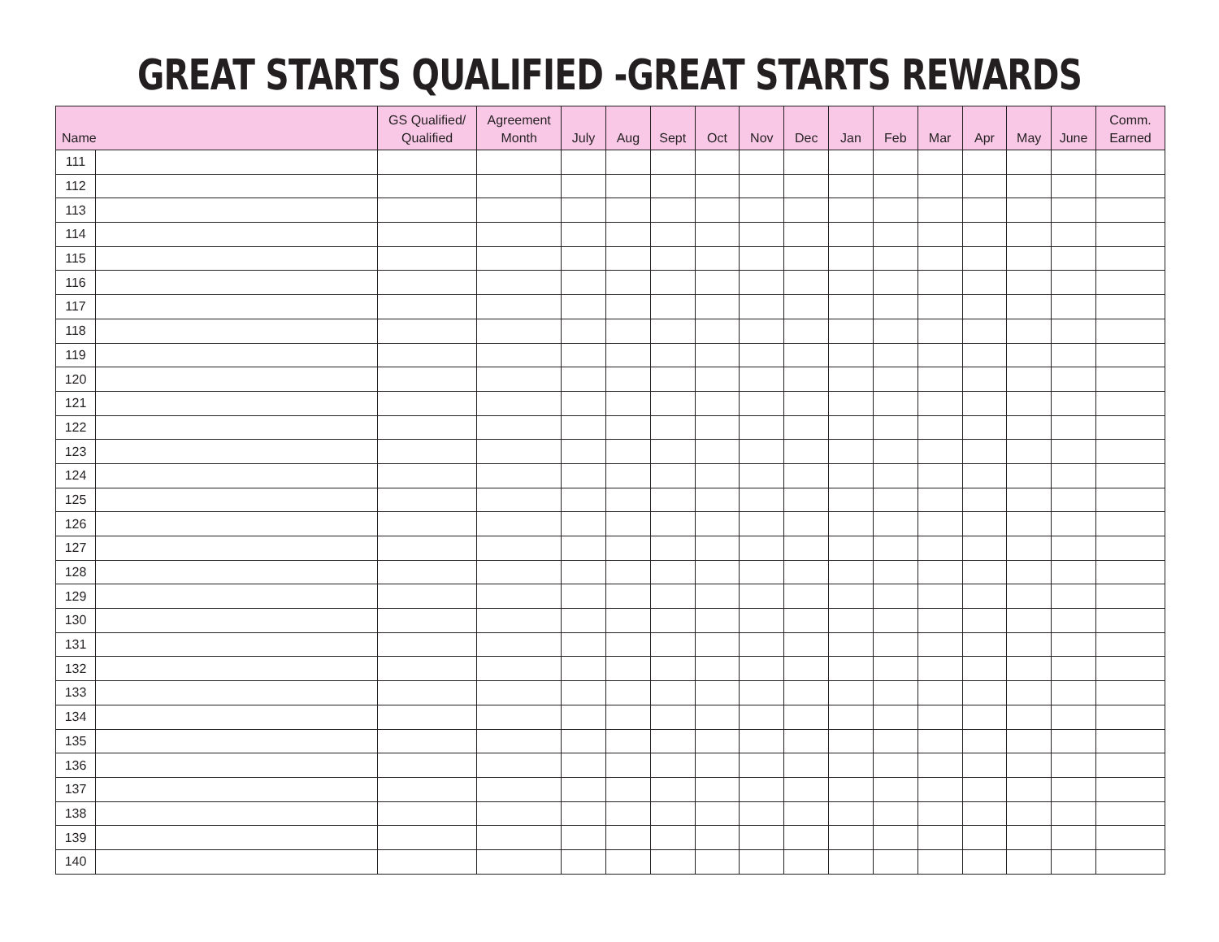GREAT STARTS QUALIFIED -GREAT STARTS REWARDS
| Name | | GS Qualified/ Qualified | Agreement Month | July | Aug | Sept | Oct | Nov | Dec | Jan | Feb | Mar | Apr | May | June | Comm. Earned |
| --- | --- | --- | --- | --- | --- | --- | --- | --- | --- | --- | --- | --- | --- | --- | --- | --- |
| 111 | | | | | | | | | | | | | | | | |
| 112 | | | | | | | | | | | | | | | | |
| 113 | | | | | | | | | | | | | | | | |
| 114 | | | | | | | | | | | | | | | | |
| 115 | | | | | | | | | | | | | | | | |
| 116 | | | | | | | | | | | | | | | | |
| 117 | | | | | | | | | | | | | | | | |
| 118 | | | | | | | | | | | | | | | | |
| 119 | | | | | | | | | | | | | | | | |
| 120 | | | | | | | | | | | | | | | | |
| 121 | | | | | | | | | | | | | | | | |
| 122 | | | | | | | | | | | | | | | | |
| 123 | | | | | | | | | | | | | | | | |
| 124 | | | | | | | | | | | | | | | | |
| 125 | | | | | | | | | | | | | | | | |
| 126 | | | | | | | | | | | | | | | | |
| 127 | | | | | | | | | | | | | | | | |
| 128 | | | | | | | | | | | | | | | | |
| 129 | | | | | | | | | | | | | | | | |
| 130 | | | | | | | | | | | | | | | | |
| 131 | | | | | | | | | | | | | | | | |
| 132 | | | | | | | | | | | | | | | | |
| 133 | | | | | | | | | | | | | | | | |
| 134 | | | | | | | | | | | | | | | | |
| 135 | | | | | | | | | | | | | | | | |
| 136 | | | | | | | | | | | | | | | | |
| 137 | | | | | | | | | | | | | | | | |
| 138 | | | | | | | | | | | | | | | | |
| 139 | | | | | | | | | | | | | | | | |
| 140 | | | | | | | | | | | | | | | | |